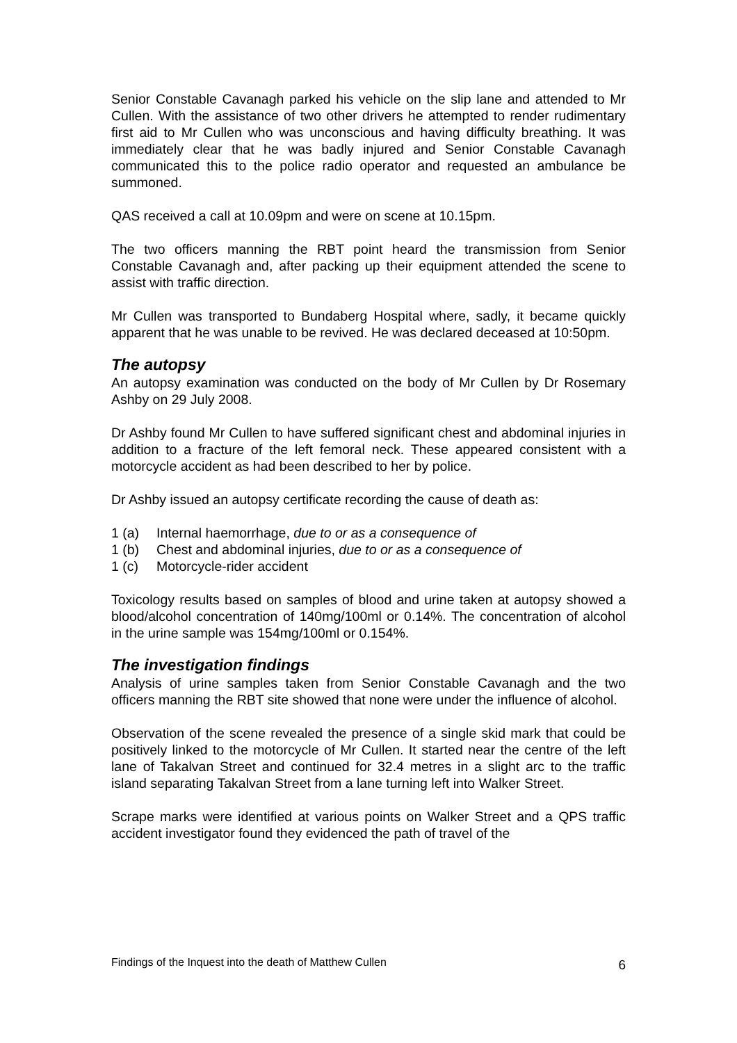Senior Constable Cavanagh parked his vehicle on the slip lane and attended to Mr Cullen. With the assistance of two other drivers he attempted to render rudimentary first aid to Mr Cullen who was unconscious and having difficulty breathing. It was immediately clear that he was badly injured and Senior Constable Cavanagh communicated this to the police radio operator and requested an ambulance be summoned.
QAS received a call at 10.09pm and were on scene at 10.15pm.
The two officers manning the RBT point heard the transmission from Senior Constable Cavanagh and, after packing up their equipment attended the scene to assist with traffic direction.
Mr Cullen was transported to Bundaberg Hospital where, sadly, it became quickly apparent that he was unable to be revived. He was declared deceased at 10:50pm.
The autopsy
An autopsy examination was conducted on the body of Mr Cullen by Dr Rosemary Ashby on 29 July 2008.
Dr Ashby found Mr Cullen to have suffered significant chest and abdominal injuries in addition to a fracture of the left femoral neck. These appeared consistent with a motorcycle accident as had been described to her by police.
Dr Ashby issued an autopsy certificate recording the cause of death as:
1 (a) Internal haemorrhage, due to or as a consequence of
1 (b) Chest and abdominal injuries, due to or as a consequence of
1 (c) Motorcycle-rider accident
Toxicology results based on samples of blood and urine taken at autopsy showed a blood/alcohol concentration of 140mg/100ml or 0.14%. The concentration of alcohol in the urine sample was 154mg/100ml or 0.154%.
The investigation findings
Analysis of urine samples taken from Senior Constable Cavanagh and the two officers manning the RBT site showed that none were under the influence of alcohol.
Observation of the scene revealed the presence of a single skid mark that could be positively linked to the motorcycle of Mr Cullen. It started near the centre of the left lane of Takalvan Street and continued for 32.4 metres in a slight arc to the traffic island separating Takalvan Street from a lane turning left into Walker Street.
Scrape marks were identified at various points on Walker Street and a QPS traffic accident investigator found they evidenced the path of travel of the
Findings of the Inquest into the death of Matthew Cullen 6